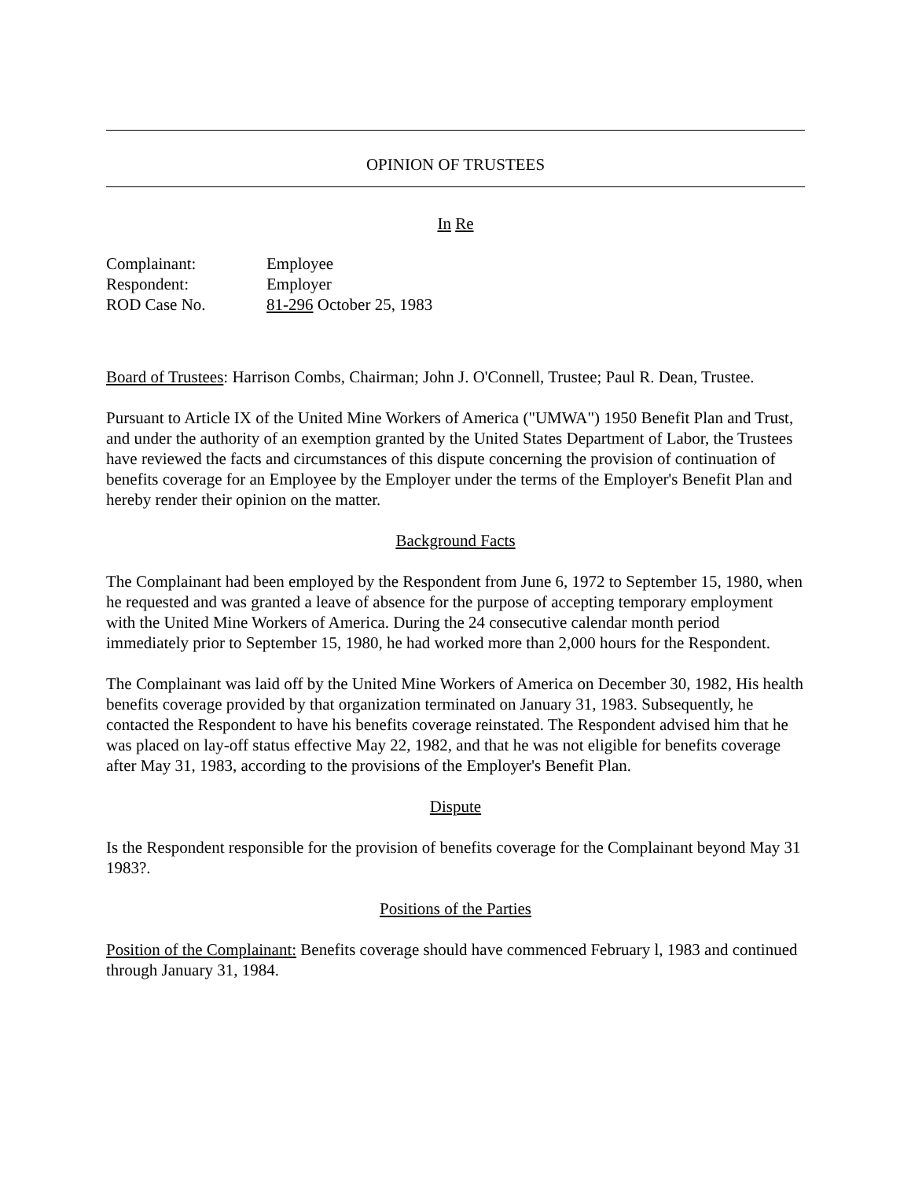OPINION OF TRUSTEES
In Re
| Complainant: | Employee |
| Respondent: | Employer |
| ROD Case No. | 81-296 October 25, 1983 |
Board of Trustees: Harrison Combs, Chairman; John J. O'Connell, Trustee; Paul R. Dean, Trustee.
Pursuant to Article IX of the United Mine Workers of America ("UMWA") 1950 Benefit Plan and Trust, and under the authority of an exemption granted by the United States Department of Labor, the Trustees have reviewed the facts and circumstances of this dispute concerning the provision of continuation of benefits coverage for an Employee by the Employer under the terms of the Employer's Benefit Plan and hereby render their opinion on the matter.
Background Facts
The Complainant had been employed by the Respondent from June 6, 1972 to September 15, 1980, when he requested and was granted a leave of absence for the purpose of accepting temporary employment with the United Mine Workers of America. During the 24 consecutive calendar month period immediately prior to September 15, 1980, he had worked more than 2,000 hours for the Respondent.
The Complainant was laid off by the United Mine Workers of America on December 30, 1982, His health benefits coverage provided by that organization terminated on January 31, 1983. Subsequently, he contacted the Respondent to have his benefits coverage reinstated. The Respondent advised him that he was placed on lay-off status effective May 22, 1982, and that he was not eligible for benefits coverage after May 31, 1983, according to the provisions of the Employer's Benefit Plan.
Dispute
Is the Respondent responsible for the provision of benefits coverage for the Complainant beyond May 31 1983?.
Positions of the Parties
Position of the Complainant: Benefits coverage should have commenced February l, 1983 and continued through January 31, 1984.